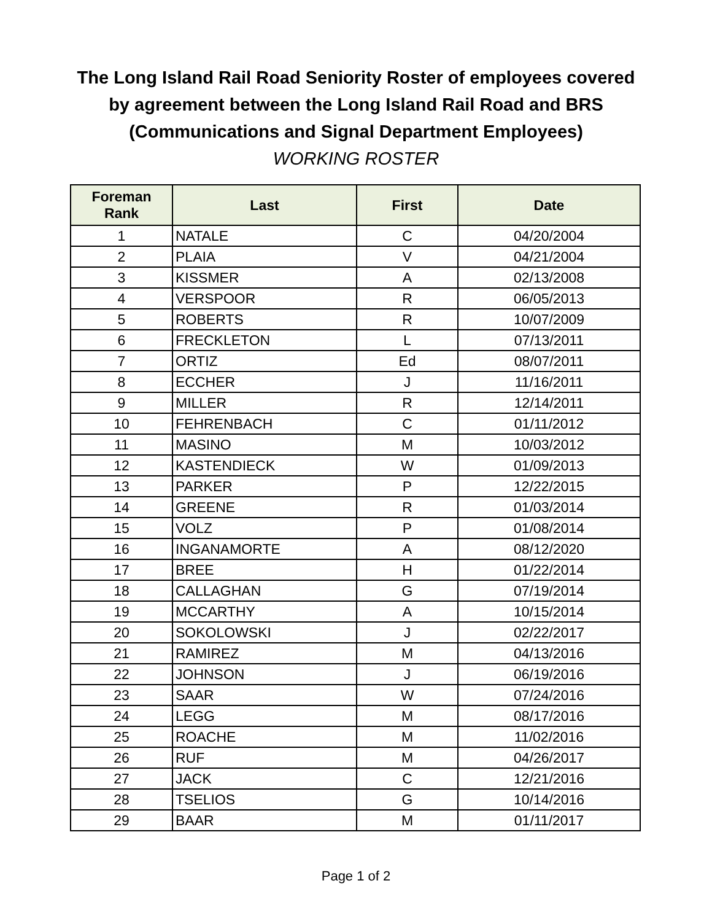The Long Island Rail Road Seniority Roster of employees covered
by agreement between the Long Island Rail Road and BRS
(Communications and Signal Department Employees)
WORKING ROSTER
| Foreman Rank | Last | First | Date |
| --- | --- | --- | --- |
| 1 | NATALE | C | 04/20/2004 |
| 2 | PLAIA | V | 04/21/2004 |
| 3 | KISSMER | A | 02/13/2008 |
| 4 | VERSPOOR | R | 06/05/2013 |
| 5 | ROBERTS | R | 10/07/2009 |
| 6 | FRECKLETON | L | 07/13/2011 |
| 7 | ORTIZ | Ed | 08/07/2011 |
| 8 | ECCHER | J | 11/16/2011 |
| 9 | MILLER | R | 12/14/2011 |
| 10 | FEHRENBACH | C | 01/11/2012 |
| 11 | MASINO | M | 10/03/2012 |
| 12 | KASTENDIECK | W | 01/09/2013 |
| 13 | PARKER | P | 12/22/2015 |
| 14 | GREENE | R | 01/03/2014 |
| 15 | VOLZ | P | 01/08/2014 |
| 16 | INGANAMORTE | A | 08/12/2020 |
| 17 | BREE | H | 01/22/2014 |
| 18 | CALLAGHAN | G | 07/19/2014 |
| 19 | MCCARTHY | A | 10/15/2014 |
| 20 | SOKOLOWSKI | J | 02/22/2017 |
| 21 | RAMIREZ | M | 04/13/2016 |
| 22 | JOHNSON | J | 06/19/2016 |
| 23 | SAAR | W | 07/24/2016 |
| 24 | LEGG | M | 08/17/2016 |
| 25 | ROACHE | M | 11/02/2016 |
| 26 | RUF | M | 04/26/2017 |
| 27 | JACK | C | 12/21/2016 |
| 28 | TSELIOS | G | 10/14/2016 |
| 29 | BAAR | M | 01/11/2017 |
Page 1 of 2